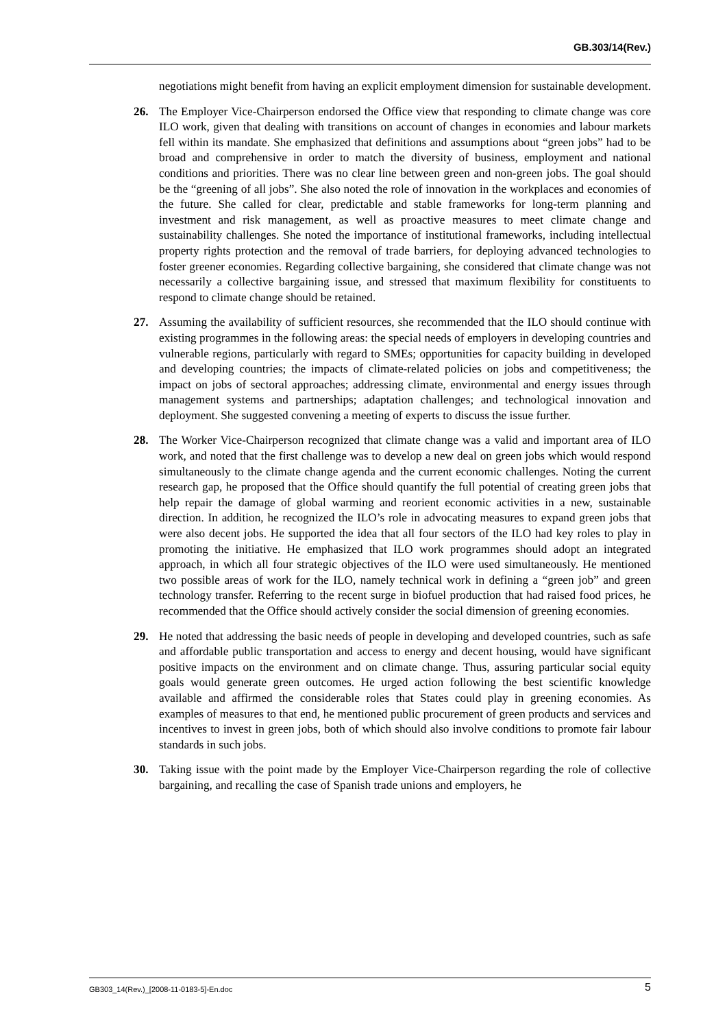GB.303/14(Rev.)
negotiations might benefit from having an explicit employment dimension for sustainable development.
26. The Employer Vice-Chairperson endorsed the Office view that responding to climate change was core ILO work, given that dealing with transitions on account of changes in economies and labour markets fell within its mandate. She emphasized that definitions and assumptions about “green jobs” had to be broad and comprehensive in order to match the diversity of business, employment and national conditions and priorities. There was no clear line between green and non-green jobs. The goal should be the “greening of all jobs”. She also noted the role of innovation in the workplaces and economies of the future. She called for clear, predictable and stable frameworks for long-term planning and investment and risk management, as well as proactive measures to meet climate change and sustainability challenges. She noted the importance of institutional frameworks, including intellectual property rights protection and the removal of trade barriers, for deploying advanced technologies to foster greener economies. Regarding collective bargaining, she considered that climate change was not necessarily a collective bargaining issue, and stressed that maximum flexibility for constituents to respond to climate change should be retained.
27. Assuming the availability of sufficient resources, she recommended that the ILO should continue with existing programmes in the following areas: the special needs of employers in developing countries and vulnerable regions, particularly with regard to SMEs; opportunities for capacity building in developed and developing countries; the impacts of climate-related policies on jobs and competitiveness; the impact on jobs of sectoral approaches; addressing climate, environmental and energy issues through management systems and partnerships; adaptation challenges; and technological innovation and deployment. She suggested convening a meeting of experts to discuss the issue further.
28. The Worker Vice-Chairperson recognized that climate change was a valid and important area of ILO work, and noted that the first challenge was to develop a new deal on green jobs which would respond simultaneously to the climate change agenda and the current economic challenges. Noting the current research gap, he proposed that the Office should quantify the full potential of creating green jobs that help repair the damage of global warming and reorient economic activities in a new, sustainable direction. In addition, he recognized the ILO’s role in advocating measures to expand green jobs that were also decent jobs. He supported the idea that all four sectors of the ILO had key roles to play in promoting the initiative. He emphasized that ILO work programmes should adopt an integrated approach, in which all four strategic objectives of the ILO were used simultaneously. He mentioned two possible areas of work for the ILO, namely technical work in defining a “green job” and green technology transfer. Referring to the recent surge in biofuel production that had raised food prices, he recommended that the Office should actively consider the social dimension of greening economies.
29. He noted that addressing the basic needs of people in developing and developed countries, such as safe and affordable public transportation and access to energy and decent housing, would have significant positive impacts on the environment and on climate change. Thus, assuring particular social equity goals would generate green outcomes. He urged action following the best scientific knowledge available and affirmed the considerable roles that States could play in greening economies. As examples of measures to that end, he mentioned public procurement of green products and services and incentives to invest in green jobs, both of which should also involve conditions to promote fair labour standards in such jobs.
30. Taking issue with the point made by the Employer Vice-Chairperson regarding the role of collective bargaining, and recalling the case of Spanish trade unions and employers, he
GB303_14(Rev.)_[2008-11-0183-5]-En.doc 5